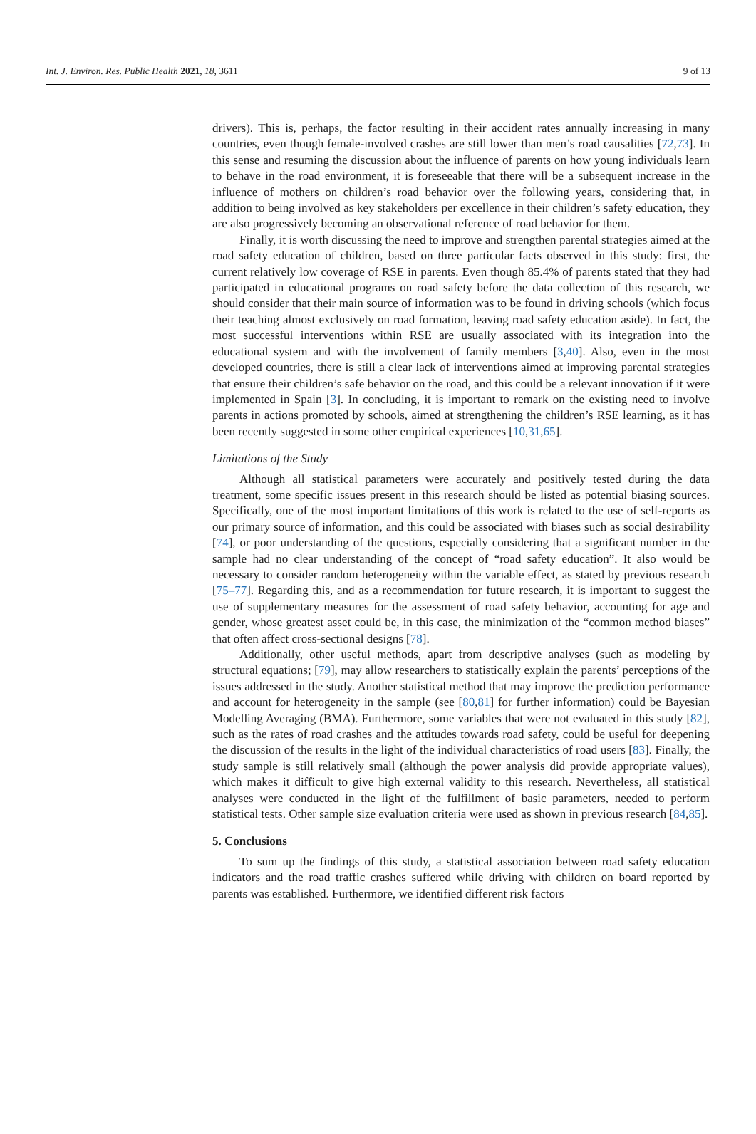Int. J. Environ. Res. Public Health 2021, 18, 3611 9 of 13
drivers). This is, perhaps, the factor resulting in their accident rates annually increasing in many countries, even though female-involved crashes are still lower than men’s road causalities [72,73]. In this sense and resuming the discussion about the influence of parents on how young individuals learn to behave in the road environment, it is foreseeable that there will be a subsequent increase in the influence of mothers on children’s road behavior over the following years, considering that, in addition to being involved as key stakeholders per excellence in their children’s safety education, they are also progressively becoming an observational reference of road behavior for them.
Finally, it is worth discussing the need to improve and strengthen parental strategies aimed at the road safety education of children, based on three particular facts observed in this study: first, the current relatively low coverage of RSE in parents. Even though 85.4% of parents stated that they had participated in educational programs on road safety before the data collection of this research, we should consider that their main source of information was to be found in driving schools (which focus their teaching almost exclusively on road formation, leaving road safety education aside). In fact, the most successful interventions within RSE are usually associated with its integration into the educational system and with the involvement of family members [3,40]. Also, even in the most developed countries, there is still a clear lack of interventions aimed at improving parental strategies that ensure their children’s safe behavior on the road, and this could be a relevant innovation if it were implemented in Spain [3]. In concluding, it is important to remark on the existing need to involve parents in actions promoted by schools, aimed at strengthening the children’s RSE learning, as it has been recently suggested in some other empirical experiences [10,31,65].
Limitations of the Study
Although all statistical parameters were accurately and positively tested during the data treatment, some specific issues present in this research should be listed as potential biasing sources. Specifically, one of the most important limitations of this work is related to the use of self-reports as our primary source of information, and this could be associated with biases such as social desirability [74], or poor understanding of the questions, especially considering that a significant number in the sample had no clear understanding of the concept of “road safety education”. It also would be necessary to consider random heterogeneity within the variable effect, as stated by previous research [75–77]. Regarding this, and as a recommendation for future research, it is important to suggest the use of supplementary measures for the assessment of road safety behavior, accounting for age and gender, whose greatest asset could be, in this case, the minimization of the “common method biases” that often affect cross-sectional designs [78].
Additionally, other useful methods, apart from descriptive analyses (such as modeling by structural equations; [79], may allow researchers to statistically explain the parents’ perceptions of the issues addressed in the study. Another statistical method that may improve the prediction performance and account for heterogeneity in the sample (see [80,81] for further information) could be Bayesian Modelling Averaging (BMA). Furthermore, some variables that were not evaluated in this study [82], such as the rates of road crashes and the attitudes towards road safety, could be useful for deepening the discussion of the results in the light of the individual characteristics of road users [83]. Finally, the study sample is still relatively small (although the power analysis did provide appropriate values), which makes it difficult to give high external validity to this research. Nevertheless, all statistical analyses were conducted in the light of the fulfillment of basic parameters, needed to perform statistical tests. Other sample size evaluation criteria were used as shown in previous research [84,85].
5. Conclusions
To sum up the findings of this study, a statistical association between road safety education indicators and the road traffic crashes suffered while driving with children on board reported by parents was established. Furthermore, we identified different risk factors